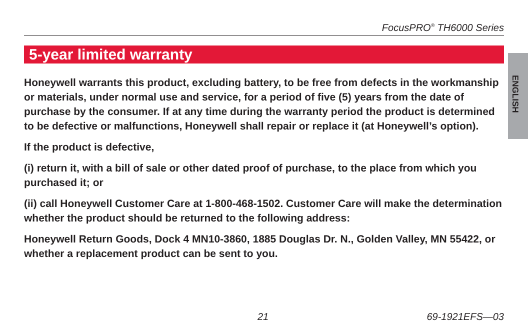FocusPRO<sup>®</sup> TH6000 Series
5-year limited warranty
ENGLISH
Honeywell warrants this product, excluding battery, to be free from defects in the workmanship or materials, under normal use and service, for a period of five (5) years from the date of purchase by the consumer. If at any time during the warranty period the product is determined to be defective or malfunctions, Honeywell shall repair or replace it (at Honeywell’s option).
If the product is defective,
(i) return it, with a bill of sale or other dated proof of purchase, to the place from which you purchased it; or
(ii) call Honeywell Customer Care at 1-800-468-1502. Customer Care will make the determination whether the product should be returned to the following address:
Honeywell Return Goods, Dock 4 MN10-3860, 1885 Douglas Dr. N., Golden Valley, MN 55422, or whether a replacement product can be sent to you.
21 69-1921EFS—03